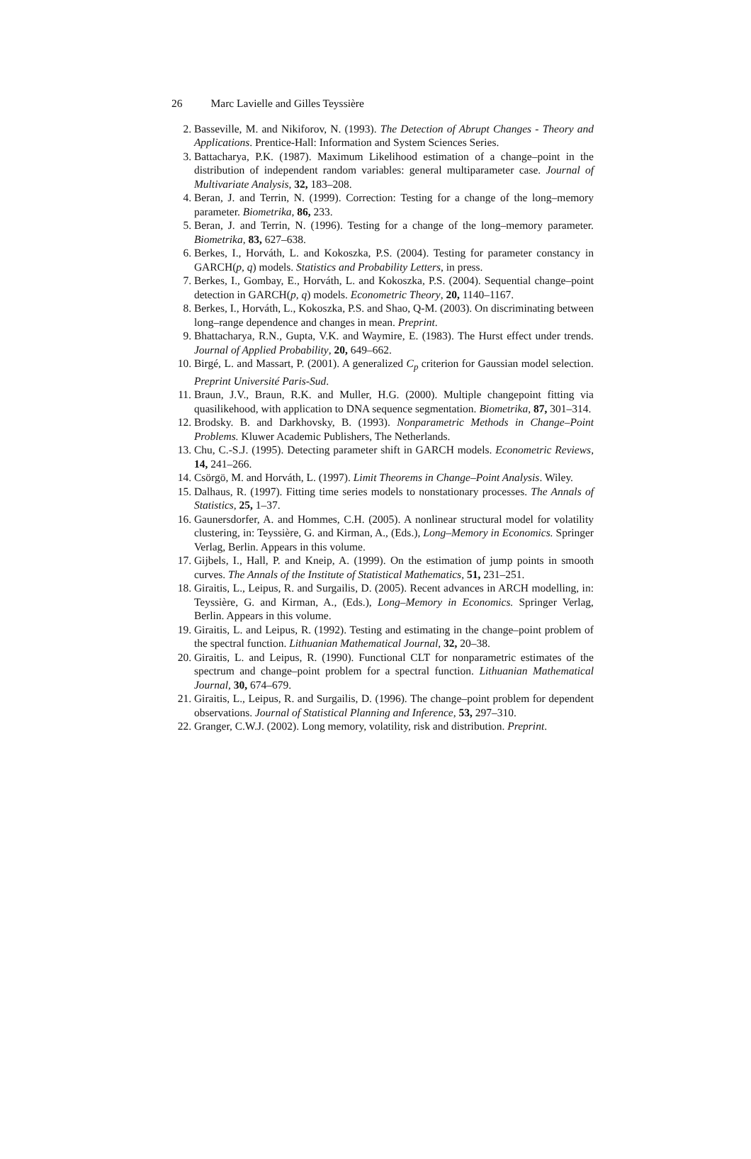26 Marc Lavielle and Gilles Teyssière
2. Basseville, M. and Nikiforov, N. (1993). The Detection of Abrupt Changes - Theory and Applications. Prentice-Hall: Information and System Sciences Series.
3. Battacharya, P.K. (1987). Maximum Likelihood estimation of a change–point in the distribution of independent random variables: general multiparameter case. Journal of Multivariate Analysis, 32, 183–208.
4. Beran, J. and Terrin, N. (1999). Correction: Testing for a change of the long–memory parameter. Biometrika, 86, 233.
5. Beran, J. and Terrin, N. (1996). Testing for a change of the long–memory parameter. Biometrika, 83, 627–638.
6. Berkes, I., Horváth, L. and Kokoszka, P.S. (2004). Testing for parameter constancy in GARCH(p, q) models. Statistics and Probability Letters, in press.
7. Berkes, I., Gombay, E., Horváth, L. and Kokoszka, P.S. (2004). Sequential change–point detection in GARCH(p, q) models. Econometric Theory, 20, 1140–1167.
8. Berkes, I., Horváth, L., Kokoszka, P.S. and Shao, Q-M. (2003). On discriminating between long–range dependence and changes in mean. Preprint.
9. Bhattacharya, R.N., Gupta, V.K. and Waymire, E. (1983). The Hurst effect under trends. Journal of Applied Probability, 20, 649–662.
10. Birgé, L. and Massart, P. (2001). A generalized C<sub>p</sub> criterion for Gaussian model selection. Preprint Université Paris-Sud.
11. Braun, J.V., Braun, R.K. and Muller, H.G. (2000). Multiple changepoint fitting via quasilikehood, with application to DNA sequence segmentation. Biometrika, 87, 301–314.
12. Brodsky. B. and Darkhovsky, B. (1993). Nonparametric Methods in Change–Point Problems. Kluwer Academic Publishers, The Netherlands.
13. Chu, C.-S.J. (1995). Detecting parameter shift in GARCH models. Econometric Reviews, 14, 241–266.
14. Csörgö, M. and Horváth, L. (1997). Limit Theorems in Change–Point Analysis. Wiley.
15. Dalhaus, R. (1997). Fitting time series models to nonstationary processes. The Annals of Statistics, 25, 1–37.
16. Gaunersdorfer, A. and Hommes, C.H. (2005). A nonlinear structural model for volatility clustering, in: Teyssière, G. and Kirman, A., (Eds.), Long–Memory in Economics. Springer Verlag, Berlin. Appears in this volume.
17. Gijbels, I., Hall, P. and Kneip, A. (1999). On the estimation of jump points in smooth curves. The Annals of the Institute of Statistical Mathematics, 51, 231–251.
18. Giraitis, L., Leipus, R. and Surgailis, D. (2005). Recent advances in ARCH modelling, in: Teyssière, G. and Kirman, A., (Eds.), Long–Memory in Economics. Springer Verlag, Berlin. Appears in this volume.
19. Giraitis, L. and Leipus, R. (1992). Testing and estimating in the change–point problem of the spectral function. Lithuanian Mathematical Journal, 32, 20–38.
20. Giraitis, L. and Leipus, R. (1990). Functional CLT for nonparametric estimates of the spectrum and change–point problem for a spectral function. Lithuanian Mathematical Journal, 30, 674–679.
21. Giraitis, L., Leipus, R. and Surgailis, D. (1996). The change–point problem for dependent observations. Journal of Statistical Planning and Inference, 53, 297–310.
22. Granger, C.W.J. (2002). Long memory, volatility, risk and distribution. Preprint.